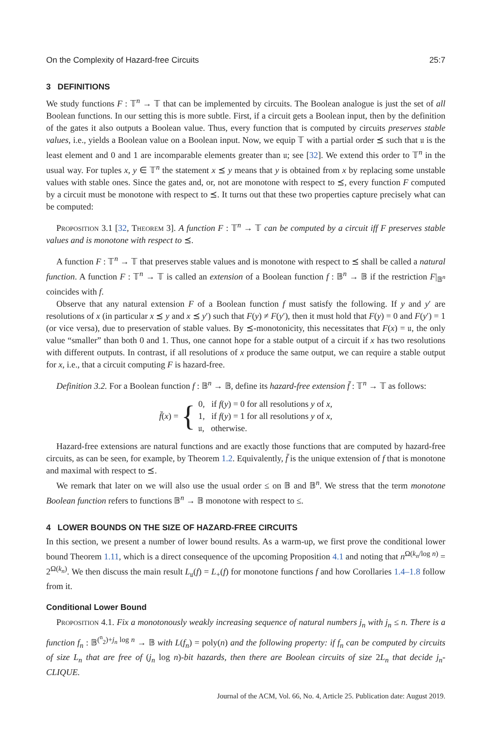On the Complexity of Hazard-free Circuits 25:7
3 DEFINITIONS
We study functions F : 𝕋<sup>n</sup> → 𝕋 that can be implemented by circuits. The Boolean analogue is just the set of all Boolean functions. In our setting this is more subtle. First, if a circuit gets a Boolean input, then by the definition of the gates it also outputs a Boolean value. Thus, every function that is computed by circuits preserves stable values, i.e., yields a Boolean value on a Boolean input. Now, we equip 𝕋 with a partial order ⪯ such that 𝔲 is the least element and 0 and 1 are incomparable elements greater than 𝔲; see [32]. We extend this order to 𝕋<sup>n</sup> in the usual way. For tuples x, y ∈ 𝕋<sup>n</sup> the statement x ⪯ y means that y is obtained from x by replacing some unstable values with stable ones. Since the gates and, or, not are monotone with respect to ⪯, every function F computed by a circuit must be monotone with respect to ⪯. It turns out that these two properties capture precisely what can be computed:
Proposition 3.1 [32, Theorem 3]. A function F : 𝕋<sup>n</sup> → 𝕋 can be computed by a circuit iff F preserves stable values and is monotone with respect to ⪯.
A function F : 𝕋<sup>n</sup> → 𝕋 that preserves stable values and is monotone with respect to ⪯ shall be called a natural function. A function F : 𝕋<sup>n</sup> → 𝕋 is called an extension of a Boolean function f : 𝔹<sup>n</sup> → 𝔹 if the restriction F|<sub>𝔹<sup>n</sup></sub> coincides with f.
Observe that any natural extension F of a Boolean function f must satisfy the following. If y and y′ are resolutions of x (in particular x ⪯ y and x ⪯ y′) such that F(y) ≠ F(y′), then it must hold that F(y) = 0 and F(y′) = 1 (or vice versa), due to preservation of stable values. By ⪯-monotonicity, this necessitates that F(x) = 𝔲, the only value “smaller” than both 0 and 1. Thus, one cannot hope for a stable output of a circuit if x has two resolutions with different outputs. In contrast, if all resolutions of x produce the same output, we can require a stable output for x, i.e., that a circuit computing F is hazard-free.
Definition 3.2. For a Boolean function f : 𝔹<sup>n</sup> → 𝔹, define its hazard-free extension f̄ : 𝕋<sup>n</sup> → 𝕋 as follows:
f̄(x) = {
0, if f(y) = 0 for all resolutions y of x,
1, if f(y) = 1 for all resolutions y of x,
𝔲, otherwise.
Hazard-free extensions are natural functions and are exactly those functions that are computed by hazard-free circuits, as can be seen, for example, by Theorem 1.2. Equivalently, f̄ is the unique extension of f that is monotone and maximal with respect to ⪯.
We remark that later on we will also use the usual order ≤ on 𝔹 and 𝔹<sup>n</sup>. We stress that the term monotone Boolean function refers to functions 𝔹<sup>n</sup> → 𝔹 monotone with respect to ≤.
4 LOWER BOUNDS ON THE SIZE OF HAZARD-FREE CIRCUITS
In this section, we present a number of lower bound results. As a warm-up, we first prove the conditional lower bound Theorem 1.11, which is a direct consequence of the upcoming Proposition 4.1 and noting that n<sup>Ω(k<sub>n</sub>/log n)</sup> = 2<sup>Ω(k<sub>n</sub>)</sup>. We then discuss the main result L<sub>𝔲</sub>(f) = L<sub>+</sub>(f) for monotone functions f and how Corollaries 1.4–1.8 follow from it.
Conditional Lower Bound
Proposition 4.1. Fix a monotonously weakly increasing sequence of natural numbers j<sub>n</sub> with j<sub>n</sub> ≤ n. There is a function f<sub>n</sub> : 𝔹<sup>(<sup>n</sup><sub>2</sub>)+j<sub>n</sub> log n</sup> → 𝔹 with L(f<sub>n</sub>) = poly(n) and the following property: if f<sub>n</sub> can be computed by circuits of size L<sub>n</sub> that are free of (j<sub>n</sub> log n)-bit hazards, then there are Boolean circuits of size 2L<sub>n</sub> that decide j<sub>n</sub>-CLIQUE.
Journal of the ACM, Vol. 66, No. 4, Article 25. Publication date: August 2019.